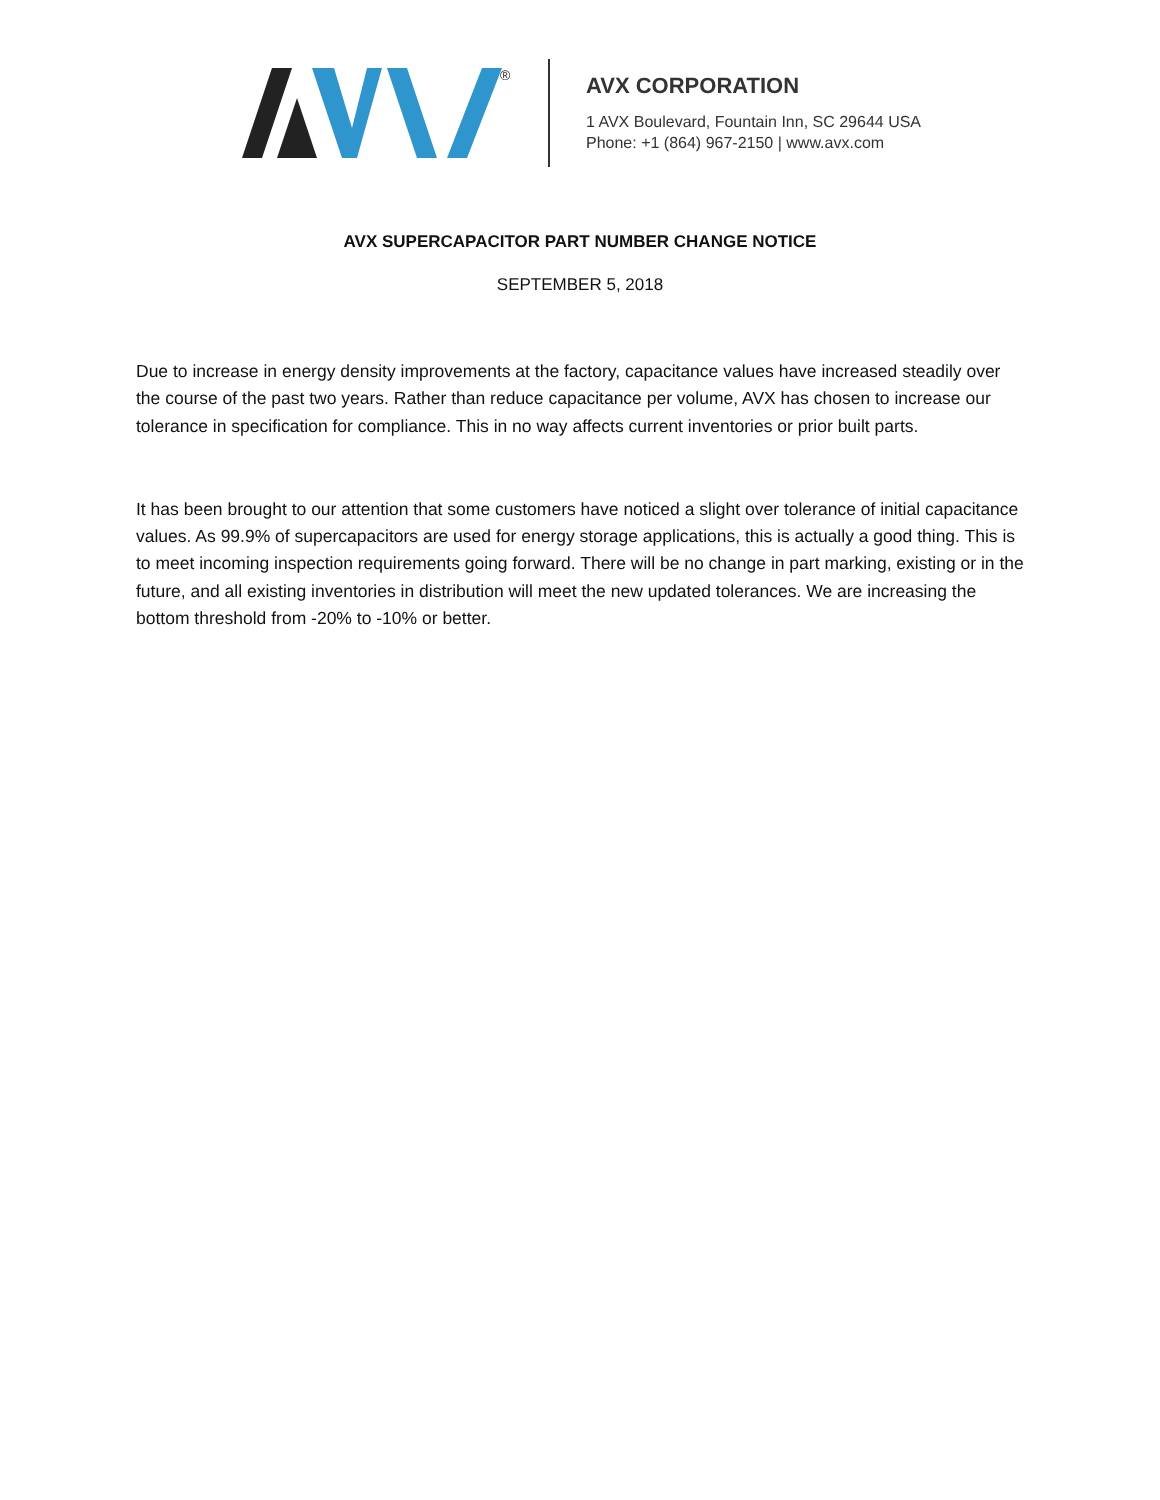®
AVX CORPORATION
1 AVX Boulevard, Fountain Inn, SC 29644 USA
Phone: +1 (864) 967-2150 | www.avx.com
AVX SUPERCAPACITOR PART NUMBER CHANGE NOTICE
SEPTEMBER 5, 2018
Due to increase in energy density improvements at the factory, capacitance values have increased steadily over the course of the past two years. Rather than reduce capacitance per volume, AVX has chosen to increase our tolerance in specification for compliance. This in no way affects current inventories or prior built parts.
It has been brought to our attention that some customers have noticed a slight over tolerance of initial capacitance values. As 99.9% of supercapacitors are used for energy storage applications, this is actually a good thing. This is to meet incoming inspection requirements going forward. There will be no change in part marking, existing or in the future, and all existing inventories in distribution will meet the new updated tolerances. We are increasing the bottom threshold from -20% to -10% or better.